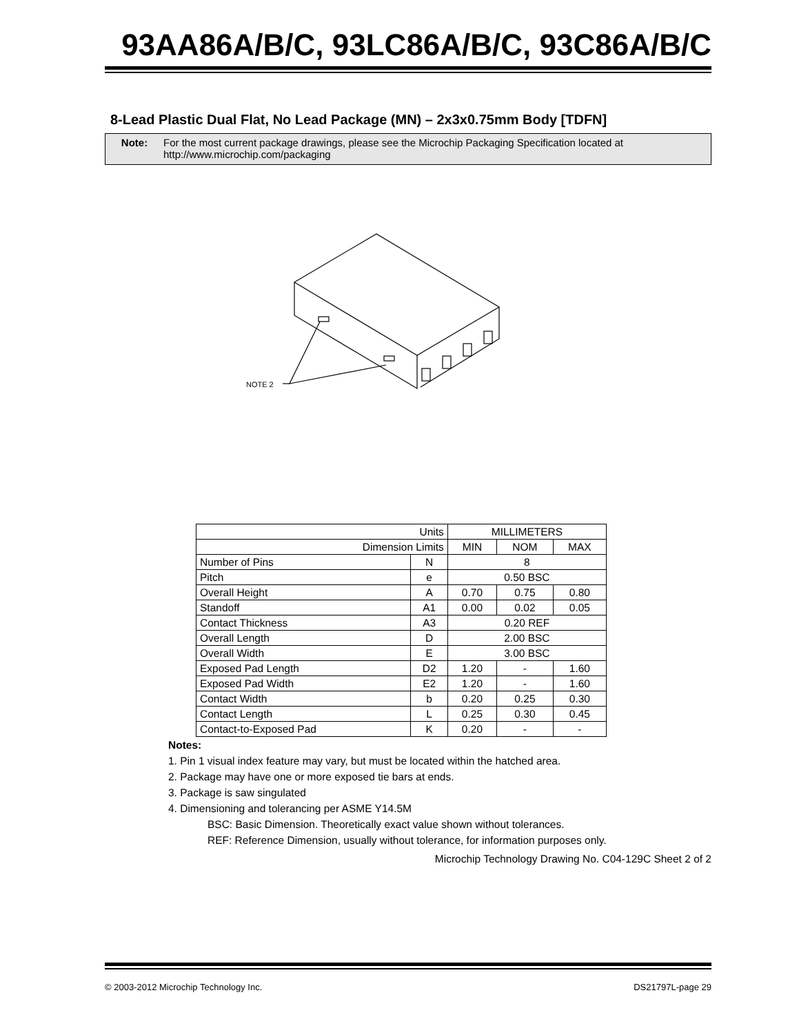93AA86A/B/C, 93LC86A/B/C, 93C86A/B/C
8-Lead Plastic Dual Flat, No Lead Package (MN) – 2x3x0.75mm Body [TDFN]
Note: For the most current package drawings, please see the Microchip Packaging Specification located at
http://www.microchip.com/packaging
NOTE 2
| Units | | MILLIMETERS | | |
| Dimension Limits | | MIN | NOM | MAX |
| Number of Pins | N | 8 | | |
| Pitch | e | 0.50 BSC | | |
| Overall Height | A | 0.70 | 0.75 | 0.80 |
| Standoff | A1 | 0.00 | 0.02 | 0.05 |
| Contact Thickness | A3 | 0.20 REF | | |
| Overall Length | D | 2.00 BSC | | |
| Overall Width | E | 3.00 BSC | | |
| Exposed Pad Length | D2 | 1.20 | - | 1.60 |
| Exposed Pad Width | E2 | 1.20 | - | 1.60 |
| Contact Width | b | 0.20 | 0.25 | 0.30 |
| Contact Length | L | 0.25 | 0.30 | 0.45 |
| Contact-to-Exposed Pad | K | 0.20 | - | - |
Notes:
1. Pin 1 visual index feature may vary, but must be located within the hatched area.
2. Package may have one or more exposed tie bars at ends.
3. Package is saw singulated
4. Dimensioning and tolerancing per ASME Y14.5M
BSC: Basic Dimension. Theoretically exact value shown without tolerances.
REF: Reference Dimension, usually without tolerance, for information purposes only.
Microchip Technology Drawing No. C04-129C Sheet 2 of 2
© 2003-2012 Microchip Technology Inc. DS21797L-page 29